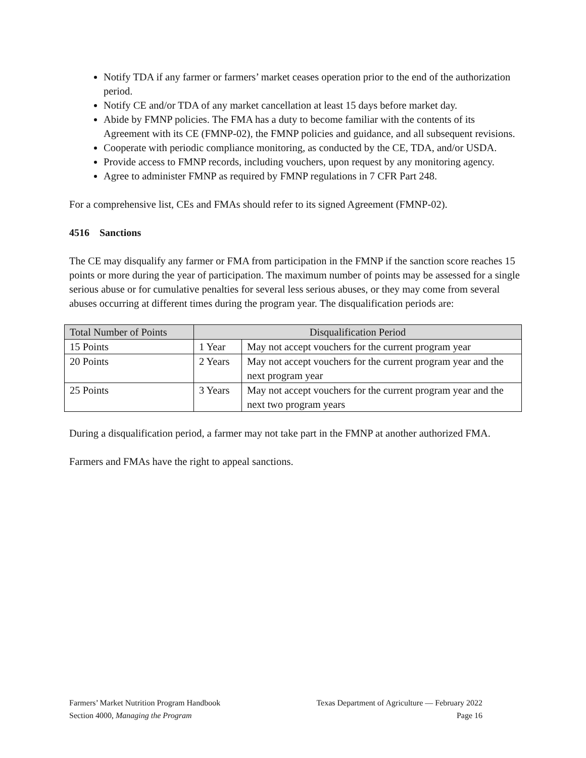Notify TDA if any farmer or farmers’ market ceases operation prior to the end of the authorization period.
Notify CE and/or TDA of any market cancellation at least 15 days before market day.
Abide by FMNP policies. The FMA has a duty to become familiar with the contents of its Agreement with its CE (FMNP-02), the FMNP policies and guidance, and all subsequent revisions.
Cooperate with periodic compliance monitoring, as conducted by the CE, TDA, and/or USDA.
Provide access to FMNP records, including vouchers, upon request by any monitoring agency.
Agree to administer FMNP as required by FMNP regulations in 7 CFR Part 248.
For a comprehensive list, CEs and FMAs should refer to its signed Agreement (FMNP-02).
4516 Sanctions
The CE may disqualify any farmer or FMA from participation in the FMNP if the sanction score reaches 15 points or more during the year of participation. The maximum number of points may be assessed for a single serious abuse or for cumulative penalties for several less serious abuses, or they may come from several abuses occurring at different times during the program year. The disqualification periods are:
| Total Number of Points | Disqualification Period | |
| --- | --- | --- |
| 15 Points | 1 Year | May not accept vouchers for the current program year |
| 20 Points | 2 Years | May not accept vouchers for the current program year and the next program year |
| 25 Points | 3 Years | May not accept vouchers for the current program year and the next two program years |
During a disqualification period, a farmer may not take part in the FMNP at another authorized FMA.
Farmers and FMAs have the right to appeal sanctions.
Farmers’ Market Nutrition Program Handbook Texas Department of Agriculture — February 2022
Section 4000, Managing the Program Page 16